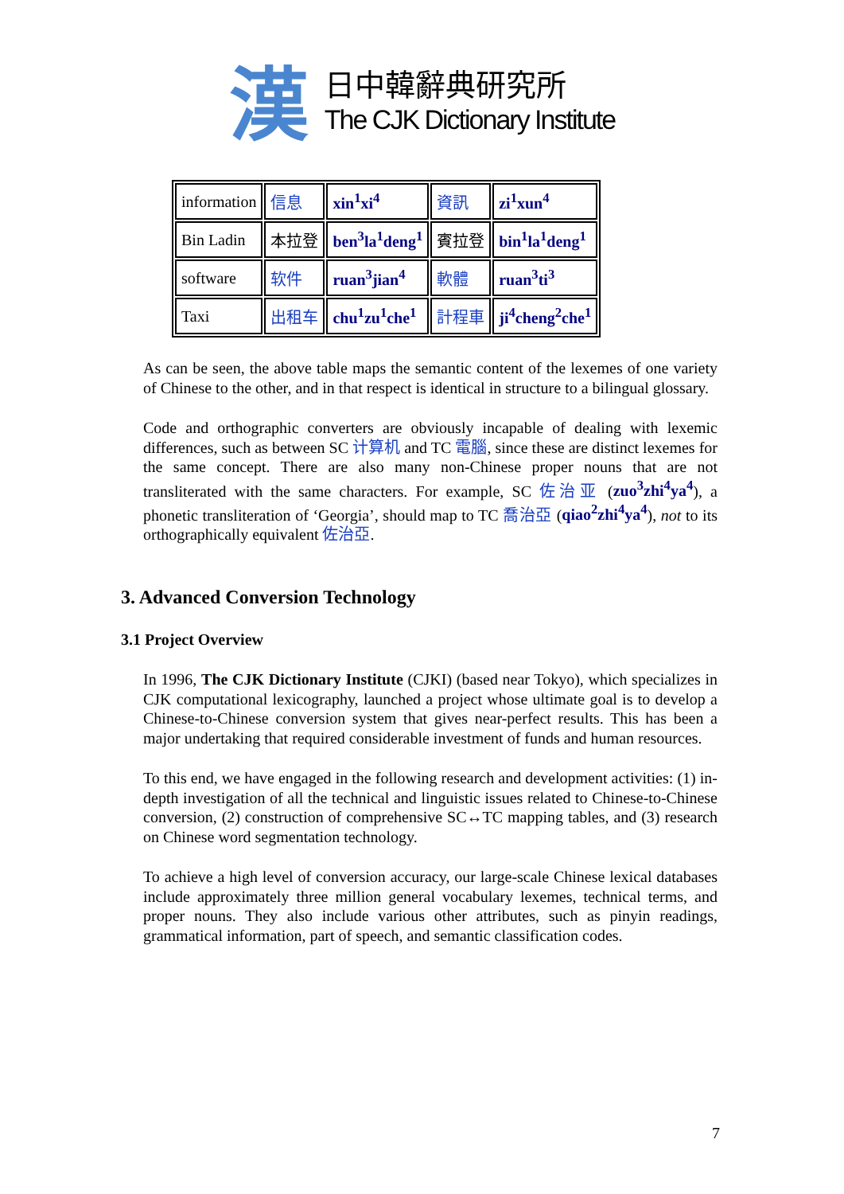漢
日中韓辭典研究所
The CJK Dictionary Institute
| information | 信息 | xin<sup>1</sup>xi<sup>4</sup> | 資訊 | zi<sup>1</sup>xun<sup>4</sup> |
| Bin Ladin | 本拉登 | ben<sup>3</sup>la<sup>1</sup>deng<sup>1</sup> | 賓拉登 | bin<sup>1</sup>la<sup>1</sup>deng<sup>1</sup> |
| software | 软件 | ruan<sup>3</sup>jian<sup>4</sup> | 軟體 | ruan<sup>3</sup>ti<sup>3</sup> |
| Taxi | 出租车 | chu<sup>1</sup>zu<sup>1</sup>che<sup>1</sup> | 計程車 | ji<sup>4</sup>cheng<sup>2</sup>che<sup>1</sup> |
As can be seen, the above table maps the semantic content of the lexemes of one variety of Chinese to the other, and in that respect is identical in structure to a bilingual glossary.
Code and orthographic converters are obviously incapable of dealing with lexemic differences, such as between SC 计算机 and TC 電腦, since these are distinct lexemes for the same concept. There are also many non-Chinese proper nouns that are not transliterated with the same characters. For example, SC 佐治亚 (zuo<sup>3</sup>zhi<sup>4</sup>ya<sup>4</sup>), a phonetic transliteration of ‘Georgia’, should map to TC 喬治亞 (qiao<sup>2</sup>zhi<sup>4</sup>ya<sup>4</sup>), not to its orthographically equivalent 佐治亞.
3. Advanced Conversion Technology
3.1 Project Overview
In 1996, The CJK Dictionary Institute (CJKI) (based near Tokyo), which specializes in CJK computational lexicography, launched a project whose ultimate goal is to develop a Chinese-to-Chinese conversion system that gives near-perfect results. This has been a major undertaking that required considerable investment of funds and human resources.
To this end, we have engaged in the following research and development activities: (1) in-depth investigation of all the technical and linguistic issues related to Chinese-to-Chinese conversion, (2) construction of comprehensive SC↔TC mapping tables, and (3) research on Chinese word segmentation technology.
To achieve a high level of conversion accuracy, our large-scale Chinese lexical databases include approximately three million general vocabulary lexemes, technical terms, and proper nouns. They also include various other attributes, such as pinyin readings, grammatical information, part of speech, and semantic classification codes.
7